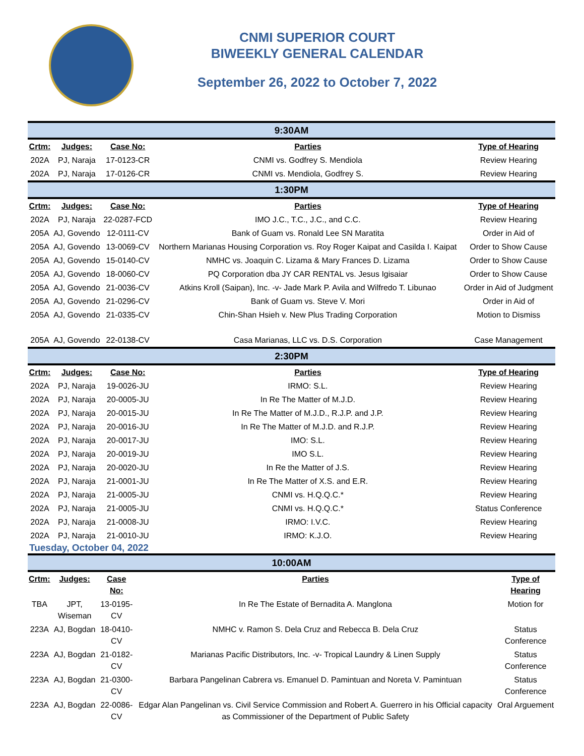CNMI SUPERIOR COURT
BIWEEKLY GENERAL CALENDAR
September 26, 2022 to October 7, 2022
| 9:30AM | | | | |
| Crtm: | Judges: | Case No: | Parties | Type of Hearing |
| 202A | PJ, Naraja | 17-0123-CR | CNMI vs. Godfrey S. Mendiola | Review Hearing |
| 202A | PJ, Naraja | 17-0126-CR | CNMI vs. Mendiola, Godfrey S. | Review Hearing |
| 1:30PM | | | | |
| Crtm: | Judges: | Case No: | Parties | Type of Hearing |
| 202A | PJ, Naraja | 22-0287-FCD | IMO J.C., T.C., J.C., and C.C. | Review Hearing |
| 205A | AJ, Govendo | 12-0111-CV | Bank of Guam vs. Ronald Lee SN Maratita | Order in Aid of |
| 205A | AJ, Govendo | 13-0069-CV | Northern Marianas Housing Corporation vs. Roy Roger Kaipat and Casilda I. Kaipat | Order to Show Cause |
| 205A | AJ, Govendo | 15-0140-CV | NMHC vs. Joaquin C. Lizama & Mary Frances D. Lizama | Order to Show Cause |
| 205A | AJ, Govendo | 18-0060-CV | PQ Corporation dba JY CAR RENTAL vs. Jesus Igisaiar | Order to Show Cause |
| 205A | AJ, Govendo | 21-0036-CV | Atkins Kroll (Saipan), Inc. -v- Jade Mark P. Avila and Wilfredo T. Libunao | Order in Aid of Judgment |
| 205A | AJ, Govendo | 21-0296-CV | Bank of Guam vs. Steve V. Mori | Order in Aid of |
| 205A | AJ, Govendo | 21-0335-CV | Chin-Shan Hsieh v. New Plus Trading Corporation | Motion to Dismiss |
| 205A | AJ, Govendo | 22-0138-CV | Casa Marianas, LLC vs. D.S. Corporation | Case Management |
| 2:30PM | | | | |
| Crtm: | Judges: | Case No: | Parties | Type of Hearing |
| 202A | PJ, Naraja | 19-0026-JU | IRMO: S.L. | Review Hearing |
| 202A | PJ, Naraja | 20-0005-JU | In Re The Matter of M.J.D. | Review Hearing |
| 202A | PJ, Naraja | 20-0015-JU | In Re The Matter of M.J.D., R.J.P. and J.P. | Review Hearing |
| 202A | PJ, Naraja | 20-0016-JU | In Re The Matter of M.J.D. and R.J.P. | Review Hearing |
| 202A | PJ, Naraja | 20-0017-JU | IMO: S.L. | Review Hearing |
| 202A | PJ, Naraja | 20-0019-JU | IMO S.L. | Review Hearing |
| 202A | PJ, Naraja | 20-0020-JU | In Re the Matter of J.S. | Review Hearing |
| 202A | PJ, Naraja | 21-0001-JU | In Re The Matter of X.S. and E.R. | Review Hearing |
| 202A | PJ, Naraja | 21-0005-JU | CNMI vs. H.Q.Q.C.* | Review Hearing |
| 202A | PJ, Naraja | 21-0005-JU | CNMI vs. H.Q.Q.C.* | Status Conference |
| 202A | PJ, Naraja | 21-0008-JU | IRMO: I.V.C. | Review Hearing |
| 202A | PJ, Naraja | 21-0010-JU | IRMO: K.J.O. | Review Hearing |
Tuesday, October 04, 2022
| 10:00AM | | | | |
| Crtm: | Judges: | Case No: | Parties | Type of Hearing |
| TBA | JPT, Wiseman | 13-0195-CV | In Re The Estate of Bernadita A. Manglona | Motion for |
| 223A | AJ, Bogdan | 18-0410-CV | NMHC v. Ramon S. Dela Cruz and Rebecca B. Dela Cruz | Status Conference |
| 223A | AJ, Bogdan | 21-0182-CV | Marianas Pacific Distributors, Inc. -v- Tropical Laundry & Linen Supply | Status Conference |
| 223A | AJ, Bogdan | 21-0300-CV | Barbara Pangelinan Cabrera vs. Emanuel D. Pamintuan and Noreta V. Pamintuan | Status Conference |
| 223A | AJ, Bogdan | 22-0086-CV | Edgar Alan Pangelinan vs. Civil Service Commission and Robert A. Guerrero in his Official capacity as Commissioner of the Department of Public Safety | Oral Arguement |